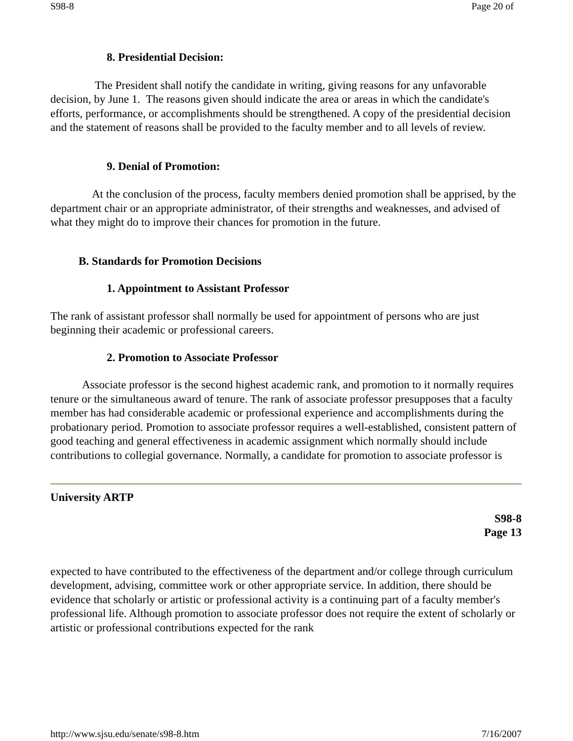S98-8 Page 20 of
8. Presidential Decision:
The President shall notify the candidate in writing, giving reasons for any unfavorable decision, by June 1. The reasons given should indicate the area or areas in which the candidate's efforts, performance, or accomplishments should be strengthened. A copy of the presidential decision and the statement of reasons shall be provided to the faculty member and to all levels of review.
9. Denial of Promotion:
At the conclusion of the process, faculty members denied promotion shall be apprised, by the department chair or an appropriate administrator, of their strengths and weaknesses, and advised of what they might do to improve their chances for promotion in the future.
B. Standards for Promotion Decisions
1. Appointment to Assistant Professor
The rank of assistant professor shall normally be used for appointment of persons who are just beginning their academic or professional careers.
2. Promotion to Associate Professor
Associate professor is the second highest academic rank, and promotion to it normally requires tenure or the simultaneous award of tenure. The rank of associate professor presupposes that a faculty member has had considerable academic or professional experience and accomplishments during the probationary period. Promotion to associate professor requires a well-established, consistent pattern of good teaching and general effectiveness in academic assignment which normally should include contributions to collegial governance. Normally, a candidate for promotion to associate professor is
University ARTP
S98-8
Page 13
expected to have contributed to the effectiveness of the department and/or college through curriculum development, advising, committee work or other appropriate service. In addition, there should be evidence that scholarly or artistic or professional activity is a continuing part of a faculty member's professional life. Although promotion to associate professor does not require the extent of scholarly or artistic or professional contributions expected for the rank
http://www.sjsu.edu/senate/s98-8.htm 7/16/2007